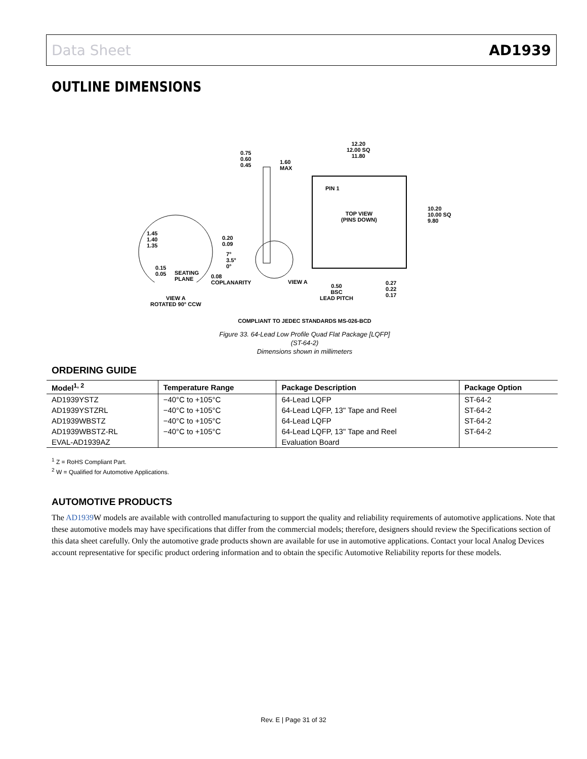Data Sheet AD1939
OUTLINE DIMENSIONS
12.20
12.00 SQ
11.80
0.75
0.60
0.45
1.60
MAX
PIN 1
TOP VIEW
(PINS DOWN)
10.20
10.00 SQ
9.80
1.45
1.40
1.35
0.20
0.09
7°
3.5°
0°
0.15
0.05
SEATING
PLANE
0.08
COPLANARITY
VIEW A
0.50
BSC
LEAD PITCH
0.27
0.22
0.17
VIEW A
ROTATED 90° CCW
COMPLIANT TO JEDEC STANDARDS MS-026-BCD
Figure 33. 64-Lead Low Profile Quad Flat Package [LQFP]
(ST-64-2)
Dimensions shown in millimeters
ORDERING GUIDE
| Model<sup>1, 2</sup> | Temperature Range | Package Description | Package Option |
| --- | --- | --- | --- |
| AD1939YSTZ | −40°C to +105°C | 64-Lead LQFP | ST-64-2 |
| AD1939YSTZRL | −40°C to +105°C | 64-Lead LQFP, 13" Tape and Reel | ST-64-2 |
| AD1939WBSTZ | −40°C to +105°C | 64-Lead LQFP | ST-64-2 |
| AD1939WBSTZ-RL | −40°C to +105°C | 64-Lead LQFP, 13" Tape and Reel | ST-64-2 |
| EVAL-AD1939AZ | | Evaluation Board | |
<sup>1</sup> Z = RoHS Compliant Part.
<sup>2</sup> W = Qualified for Automotive Applications.
AUTOMOTIVE PRODUCTS
The AD1939 W models are available with controlled manufacturing to support the quality and reliability requirements of automotive applications. Note that these automotive models may have specifications that differ from the commercial models; therefore, designers should review the Specifications section of this data sheet carefully. Only the automotive grade products shown are available for use in automotive applications. Contact your local Analog Devices account representative for specific product ordering information and to obtain the specific Automotive Reliability reports for these models.
Rev. E | Page 31 of 32